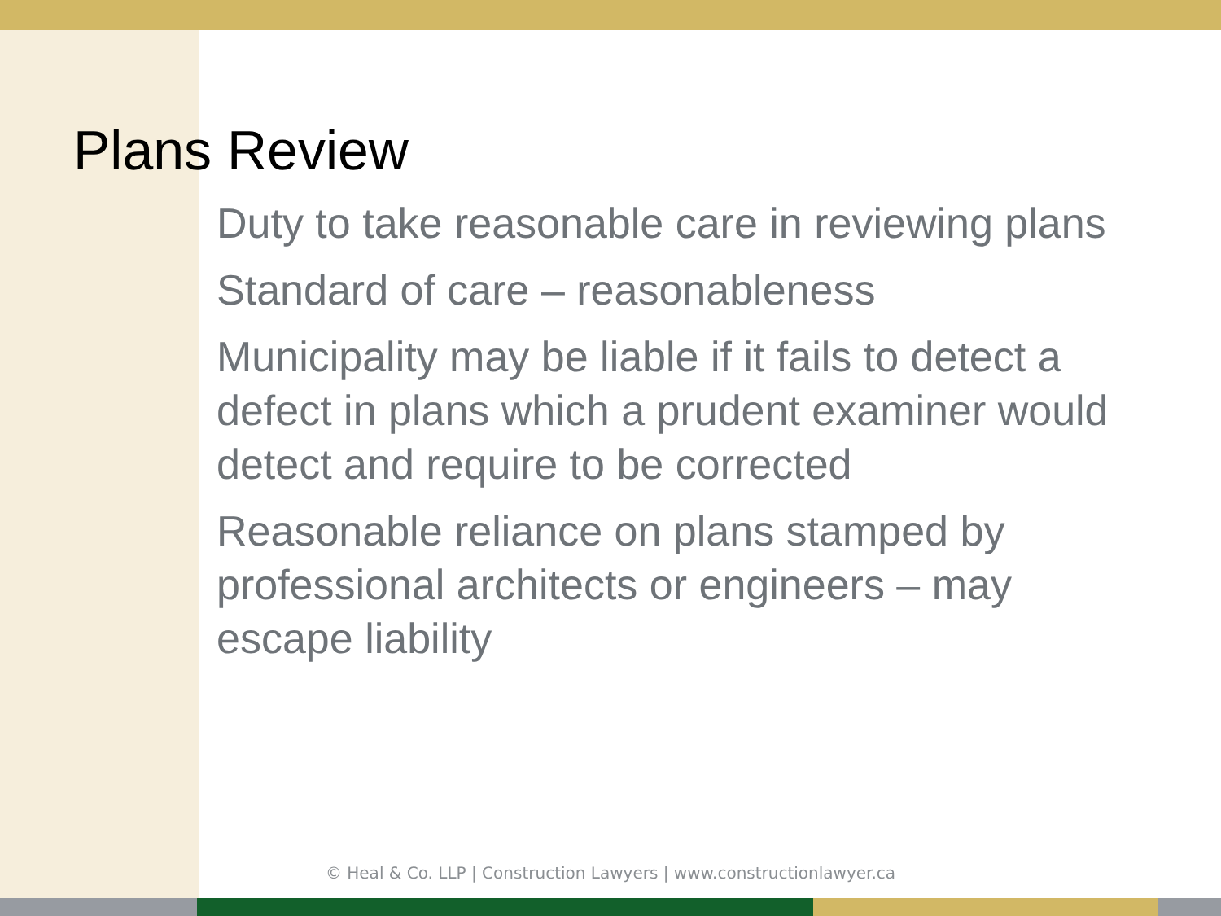Plans Review
Duty to take reasonable care in reviewing plans
Standard of care – reasonableness
Municipality may be liable if it fails to detect a defect in plans which a prudent examiner would detect and require to be corrected
Reasonable reliance on plans stamped by professional architects or engineers – may escape liability
© Heal & Co. LLP | Construction Lawyers | www.constructionlawyer.ca